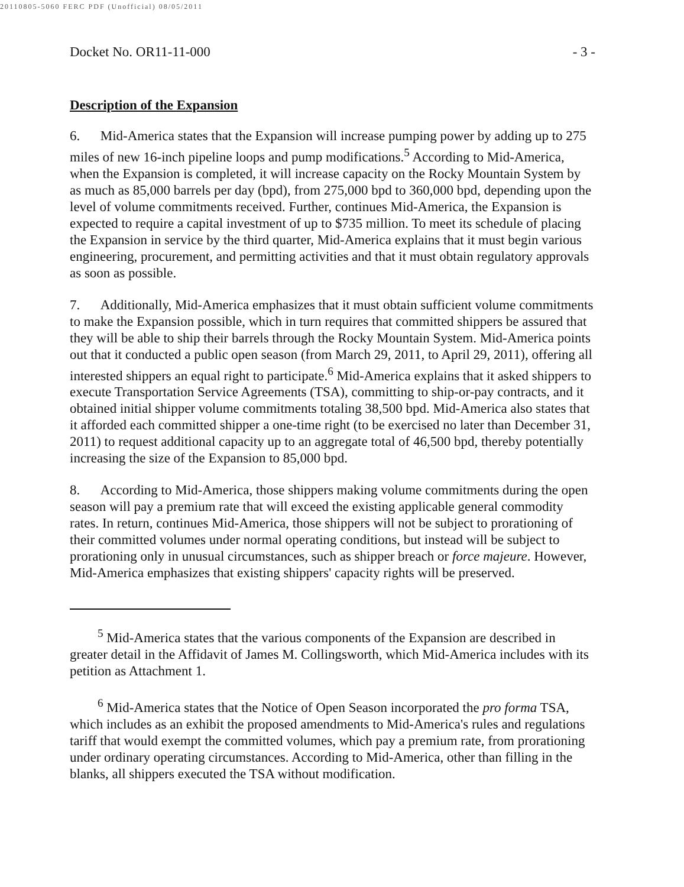20110805-5060 FERC PDF (Unofficial) 08/05/2011
Docket No. OR11-11-000 - 3 -
Description of the Expansion
6. Mid-America states that the Expansion will increase pumping power by adding up to 275 miles of new 16-inch pipeline loops and pump modifications.<sup>5</sup> According to Mid-America, when the Expansion is completed, it will increase capacity on the Rocky Mountain System by as much as 85,000 barrels per day (bpd), from 275,000 bpd to 360,000 bpd, depending upon the level of volume commitments received. Further, continues Mid-America, the Expansion is expected to require a capital investment of up to $735 million. To meet its schedule of placing the Expansion in service by the third quarter, Mid-America explains that it must begin various engineering, procurement, and permitting activities and that it must obtain regulatory approvals as soon as possible.
7. Additionally, Mid-America emphasizes that it must obtain sufficient volume commitments to make the Expansion possible, which in turn requires that committed shippers be assured that they will be able to ship their barrels through the Rocky Mountain System. Mid-America points out that it conducted a public open season (from March 29, 2011, to April 29, 2011), offering all interested shippers an equal right to participate.<sup>6</sup> Mid-America explains that it asked shippers to execute Transportation Service Agreements (TSA), committing to ship-or-pay contracts, and it obtained initial shipper volume commitments totaling 38,500 bpd. Mid-America also states that it afforded each committed shipper a one-time right (to be exercised no later than December 31, 2011) to request additional capacity up to an aggregate total of 46,500 bpd, thereby potentially increasing the size of the Expansion to 85,000 bpd.
8. According to Mid-America, those shippers making volume commitments during the open season will pay a premium rate that will exceed the existing applicable general commodity rates. In return, continues Mid-America, those shippers will not be subject to prorationing of their committed volumes under normal operating conditions, but instead will be subject to prorationing only in unusual circumstances, such as shipper breach or force majeure. However, Mid-America emphasizes that existing shippers' capacity rights will be preserved.
<sup>5</sup> Mid-America states that the various components of the Expansion are described in greater detail in the Affidavit of James M. Collingsworth, which Mid-America includes with its petition as Attachment 1.
<sup>6</sup> Mid-America states that the Notice of Open Season incorporated the pro forma TSA, which includes as an exhibit the proposed amendments to Mid-America's rules and regulations tariff that would exempt the committed volumes, which pay a premium rate, from prorationing under ordinary operating circumstances. According to Mid-America, other than filling in the blanks, all shippers executed the TSA without modification.